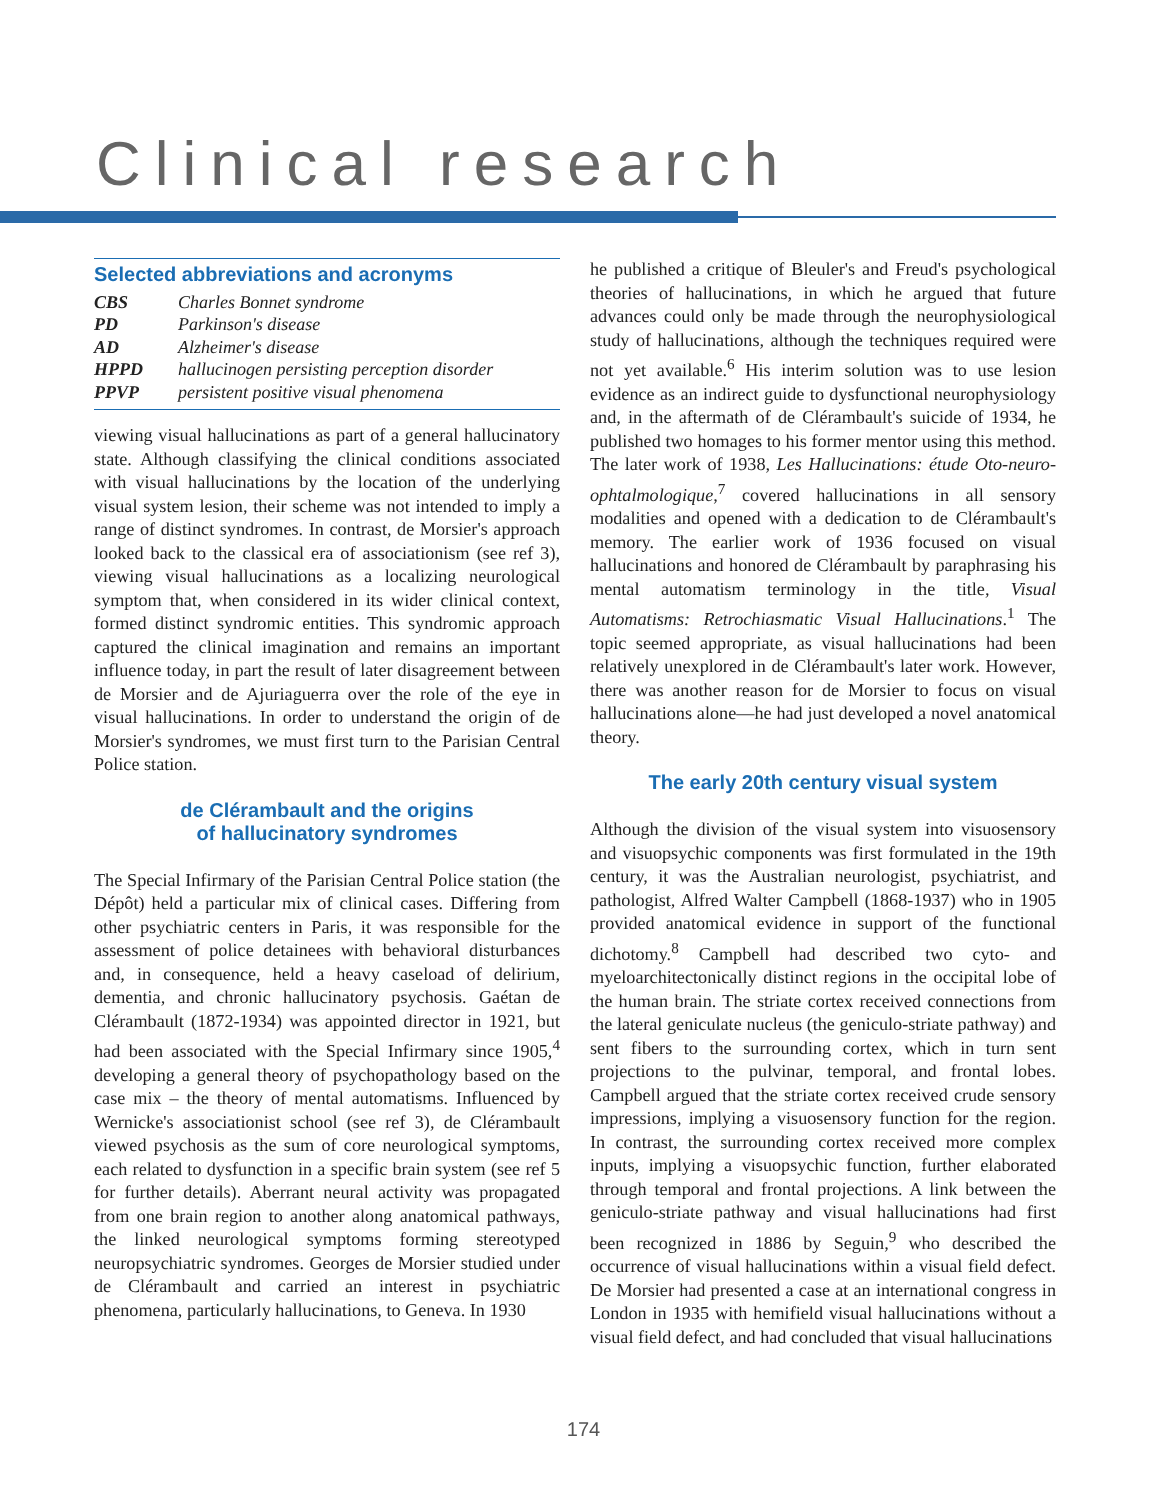Clinical research
Selected abbreviations and acronyms
| CBS | Charles Bonnet syndrome |
| PD | Parkinson's disease |
| AD | Alzheimer's disease |
| HPPD | hallucinogen persisting perception disorder |
| PPVP | persistent positive visual phenomena |
viewing visual hallucinations as part of a general hallucinatory state. Although classifying the clinical conditions associated with visual hallucinations by the location of the underlying visual system lesion, their scheme was not intended to imply a range of distinct syndromes. In contrast, de Morsier's approach looked back to the classical era of associationism (see ref 3), viewing visual hallucinations as a localizing neurological symptom that, when considered in its wider clinical context, formed distinct syndromic entities. This syndromic approach captured the clinical imagination and remains an important influence today, in part the result of later disagreement between de Morsier and de Ajuriaguerra over the role of the eye in visual hallucinations. In order to understand the origin of de Morsier's syndromes, we must first turn to the Parisian Central Police station.
de Clérambault and the origins
of hallucinatory syndromes
The Special Infirmary of the Parisian Central Police station (the Dépôt) held a particular mix of clinical cases. Differing from other psychiatric centers in Paris, it was responsible for the assessment of police detainees with behavioral disturbances and, in consequence, held a heavy caseload of delirium, dementia, and chronic hallucinatory psychosis. Gaétan de Clérambault (1872-1934) was appointed director in 1921, but had been associated with the Special Infirmary since 1905,<sup>4</sup> developing a general theory of psychopathology based on the case mix – the theory of mental automatisms. Influenced by Wernicke's associationist school (see ref 3), de Clérambault viewed psychosis as the sum of core neurological symptoms, each related to dysfunction in a specific brain system (see ref 5 for further details). Aberrant neural activity was propagated from one brain region to another along anatomical pathways, the linked neurological symptoms forming stereotyped neuropsychiatric syndromes. Georges de Morsier studied under de Clérambault and carried an interest in psychiatric phenomena, particularly hallucinations, to Geneva. In 1930
he published a critique of Bleuler's and Freud's psychological theories of hallucinations, in which he argued that future advances could only be made through the neurophysiological study of hallucinations, although the techniques required were not yet available.<sup>6</sup> His interim solution was to use lesion evidence as an indirect guide to dysfunctional neurophysiology and, in the aftermath of de Clérambault's suicide of 1934, he published two homages to his former mentor using this method. The later work of 1938, Les Hallucinations: étude Oto-neuro-ophtalmologique,<sup>7</sup> covered hallucinations in all sensory modalities and opened with a dedication to de Clérambault's memory. The earlier work of 1936 focused on visual hallucinations and honored de Clérambault by paraphrasing his mental automatism terminology in the title, Visual Automatisms: Retrochiasmatic Visual Hallucinations.<sup>1</sup> The topic seemed appropriate, as visual hallucinations had been relatively unexplored in de Clérambault's later work. However, there was another reason for de Morsier to focus on visual hallucinations alone—he had just developed a novel anatomical theory.
The early 20th century visual system
Although the division of the visual system into visuosensory and visuopsychic components was first formulated in the 19th century, it was the Australian neurologist, psychiatrist, and pathologist, Alfred Walter Campbell (1868-1937) who in 1905 provided anatomical evidence in support of the functional dichotomy.<sup>8</sup> Campbell had described two cyto- and myeloarchitectonically distinct regions in the occipital lobe of the human brain. The striate cortex received connections from the lateral geniculate nucleus (the geniculo-striate pathway) and sent fibers to the surrounding cortex, which in turn sent projections to the pulvinar, temporal, and frontal lobes. Campbell argued that the striate cortex received crude sensory impressions, implying a visuosensory function for the region. In contrast, the surrounding cortex received more complex inputs, implying a visuopsychic function, further elaborated through temporal and frontal projections. A link between the geniculo-striate pathway and visual hallucinations had first been recognized in 1886 by Seguin,<sup>9</sup> who described the occurrence of visual hallucinations within a visual field defect. De Morsier had presented a case at an international congress in London in 1935 with hemifield visual hallucinations without a visual field defect, and had concluded that visual hallucinations
174